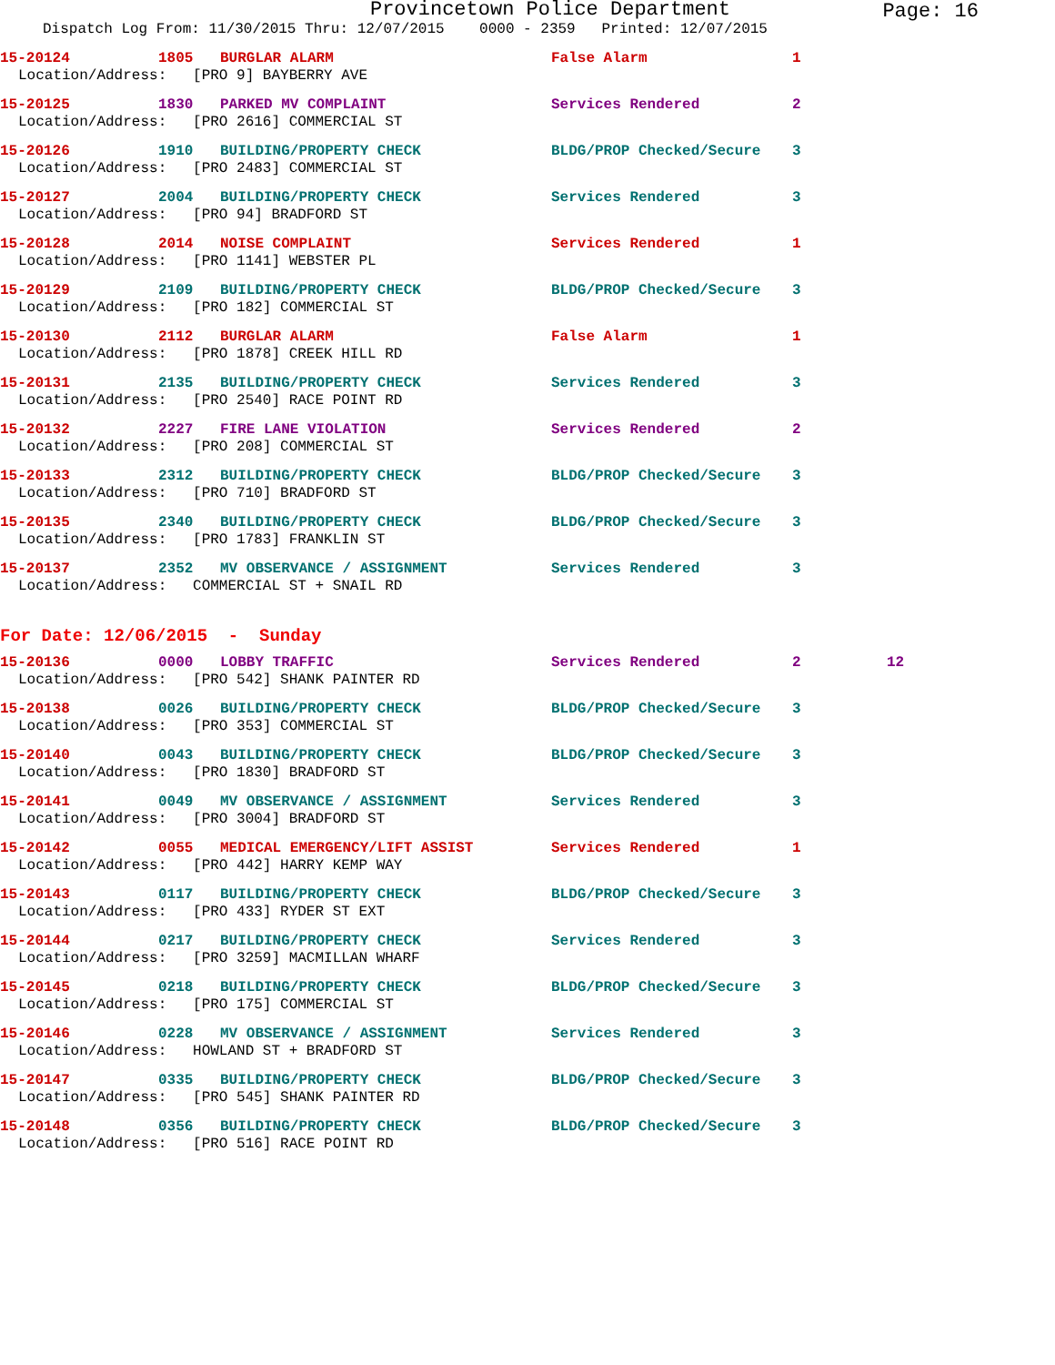Provincetown Police Department
Page: 16
Dispatch Log From: 11/30/2015 Thru: 12/07/2015 0000 - 2359 Printed: 12/07/2015
15-20124 1805 BURGLAR ALARM False Alarm 1
Location/Address: [PRO 9] BAYBERRY AVE
15-20125 1830 PARKED MV COMPLAINT Services Rendered 2
Location/Address: [PRO 2616] COMMERCIAL ST
15-20126 1910 BUILDING/PROPERTY CHECK BLDG/PROP Checked/Secure 3
Location/Address: [PRO 2483] COMMERCIAL ST
15-20127 2004 BUILDING/PROPERTY CHECK Services Rendered 3
Location/Address: [PRO 94] BRADFORD ST
15-20128 2014 NOISE COMPLAINT Services Rendered 1
Location/Address: [PRO 1141] WEBSTER PL
15-20129 2109 BUILDING/PROPERTY CHECK BLDG/PROP Checked/Secure 3
Location/Address: [PRO 182] COMMERCIAL ST
15-20130 2112 BURGLAR ALARM False Alarm 1
Location/Address: [PRO 1878] CREEK HILL RD
15-20131 2135 BUILDING/PROPERTY CHECK Services Rendered 3
Location/Address: [PRO 2540] RACE POINT RD
15-20132 2227 FIRE LANE VIOLATION Services Rendered 2
Location/Address: [PRO 208] COMMERCIAL ST
15-20133 2312 BUILDING/PROPERTY CHECK BLDG/PROP Checked/Secure 3
Location/Address: [PRO 710] BRADFORD ST
15-20135 2340 BUILDING/PROPERTY CHECK BLDG/PROP Checked/Secure 3
Location/Address: [PRO 1783] FRANKLIN ST
15-20137 2352 MV OBSERVANCE / ASSIGNMENT Services Rendered 3
Location/Address: COMMERCIAL ST + SNAIL RD
For Date: 12/06/2015 - Sunday
15-20136 0000 LOBBY TRAFFIC Services Rendered 2 12
Location/Address: [PRO 542] SHANK PAINTER RD
15-20138 0026 BUILDING/PROPERTY CHECK BLDG/PROP Checked/Secure 3
Location/Address: [PRO 353] COMMERCIAL ST
15-20140 0043 BUILDING/PROPERTY CHECK BLDG/PROP Checked/Secure 3
Location/Address: [PRO 1830] BRADFORD ST
15-20141 0049 MV OBSERVANCE / ASSIGNMENT Services Rendered 3
Location/Address: [PRO 3004] BRADFORD ST
15-20142 0055 MEDICAL EMERGENCY/LIFT ASSIST Services Rendered 1
Location/Address: [PRO 442] HARRY KEMP WAY
15-20143 0117 BUILDING/PROPERTY CHECK BLDG/PROP Checked/Secure 3
Location/Address: [PRO 433] RYDER ST EXT
15-20144 0217 BUILDING/PROPERTY CHECK Services Rendered 3
Location/Address: [PRO 3259] MACMILLAN WHARF
15-20145 0218 BUILDING/PROPERTY CHECK BLDG/PROP Checked/Secure 3
Location/Address: [PRO 175] COMMERCIAL ST
15-20146 0228 MV OBSERVANCE / ASSIGNMENT Services Rendered 3
Location/Address: HOWLAND ST + BRADFORD ST
15-20147 0335 BUILDING/PROPERTY CHECK BLDG/PROP Checked/Secure 3
Location/Address: [PRO 545] SHANK PAINTER RD
15-20148 0356 BUILDING/PROPERTY CHECK BLDG/PROP Checked/Secure 3
Location/Address: [PRO 516] RACE POINT RD